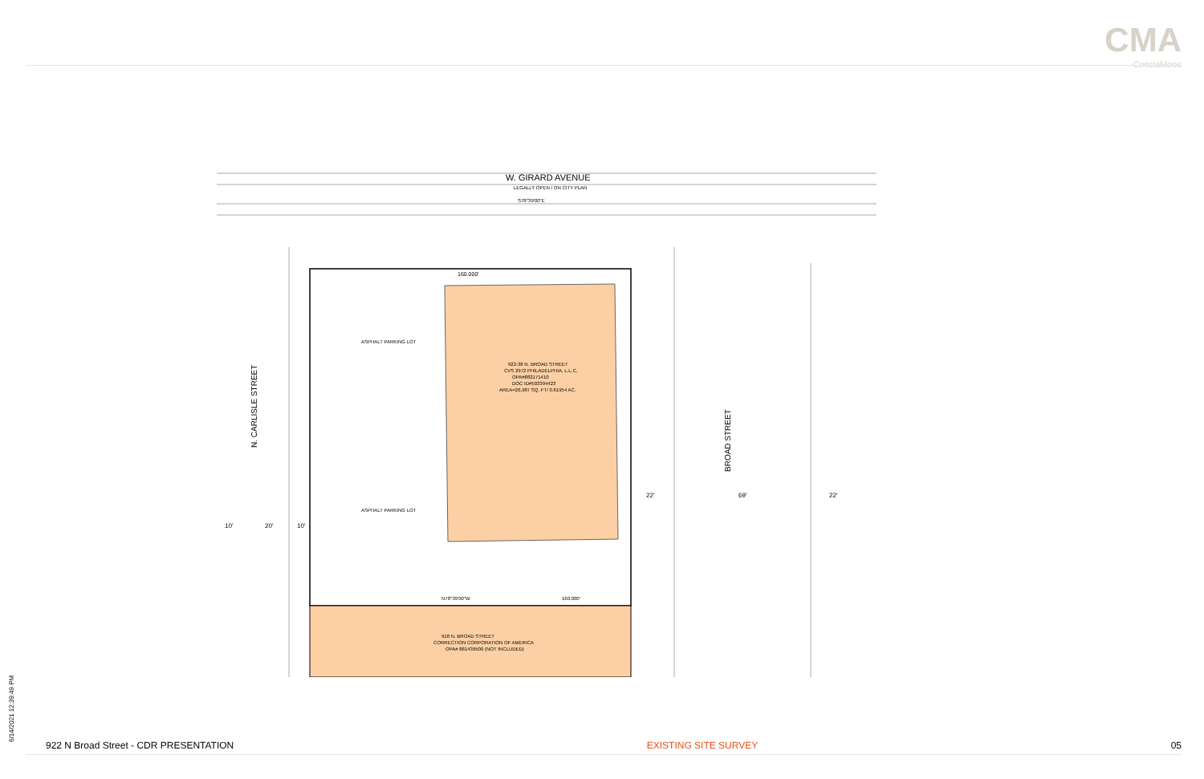CMA
CosciaMoos
W. GIRARD AVENUE
LEGALLY OPEN / ON CITY PLAN
S78°39'00"E
160.000'
922-38 N. BROAD STREET
CVS 2972 PHILADELPHIA, L.L.C.
OPA#882171410
DOC ID#503394423
AREA=26,987 SQ. FT/ 0.61954 AC.
ASPHALT PARKING LOT
ASPHALT PARKING LOT
N78°39'00"W
160.000'
918 N. BROAD STREET
CORRECTION CORPORATION OF AMERICA
OPA# 881439500 (NOT INCLUDED)
N. CARLISLE STREET
BROAD STREET
10'
20'
10'
22'
69'
22'
6/14/2021 12:39:49 PM
922 N Broad Street - CDR PRESENTATION EXISTING SITE SURVEY 05